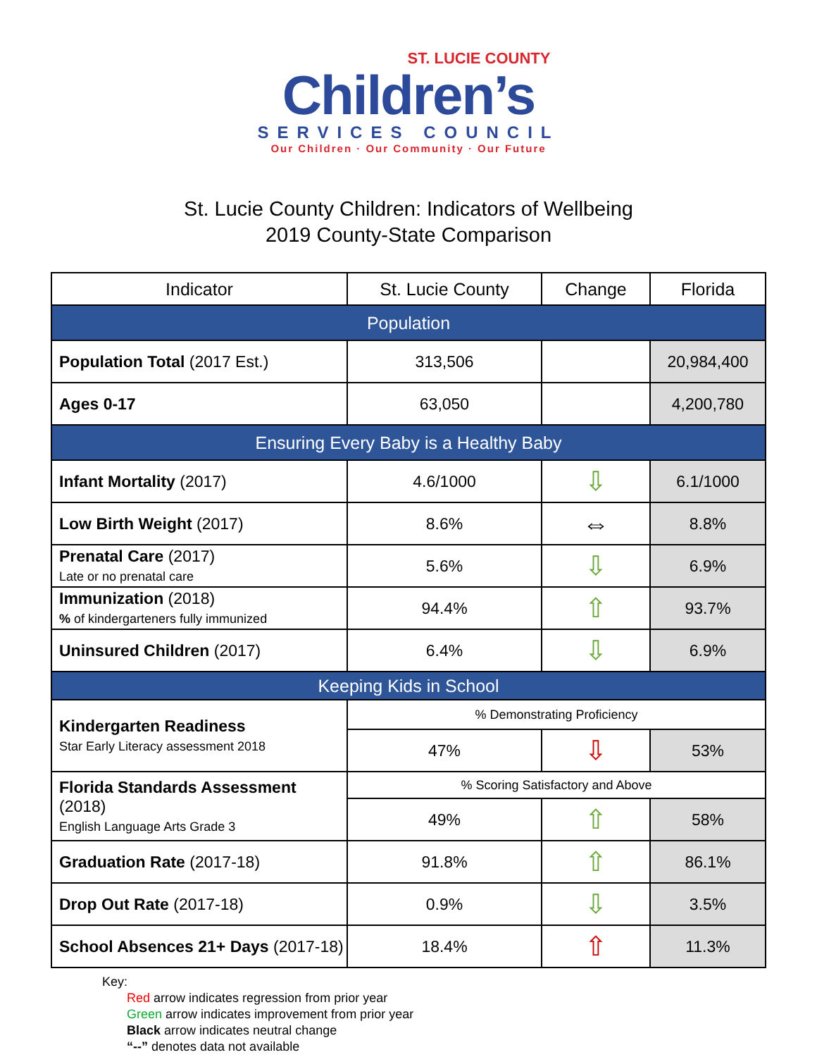ST. LUCIE COUNTY
Children’s
SERVICES COUNCIL
Our Children · Our Community · Our Future
St. Lucie County Children: Indicators of Wellbeing
2019 County-State Comparison
| Indicator | St. Lucie County | Change | Florida |
| --- | --- | --- | --- |
| Population | | | |
| Population Total (2017 Est.) | 313,506 | | 20,984,400 |
| Ages 0-17 | 63,050 | | 4,200,780 |
| Ensuring Every Baby is a Healthy Baby | | | |
| Infant Mortality (2017) | 4.6/1000 | ⇩ | 6.1/1000 |
| Low Birth Weight (2017) | 8.6% | ⇔ | 8.8% |
| Prenatal Care (2017) Late or no prenatal care | 5.6% | ⇩ | 6.9% |
| Immunization (2018) % of kindergarteners fully immunized | 94.4% | ⇧ | 93.7% |
| Uninsured Children (2017) | 6.4% | ⇩ | 6.9% |
| Keeping Kids in School | | | |
| Kindergarten Readiness Star Early Literacy assessment 2018 | % Demonstrating Proficiency | | |
| | 47% | ⇩ | 53% |
| Florida Standards Assessment (2018) English Language Arts Grade 3 | % Scoring Satisfactory and Above | | |
| | 49% | ⇧ | 58% |
| Graduation Rate (2017-18) | 91.8% | ⇧ | 86.1% |
| Drop Out Rate (2017-18) | 0.9% | ⇩ | 3.5% |
| School Absences 21+ Days (2017-18) | 18.4% | ⇧ | 11.3% |
Key:
Red arrow indicates regression from prior year
Green arrow indicates improvement from prior year
Black arrow indicates neutral change
“--” denotes data not available